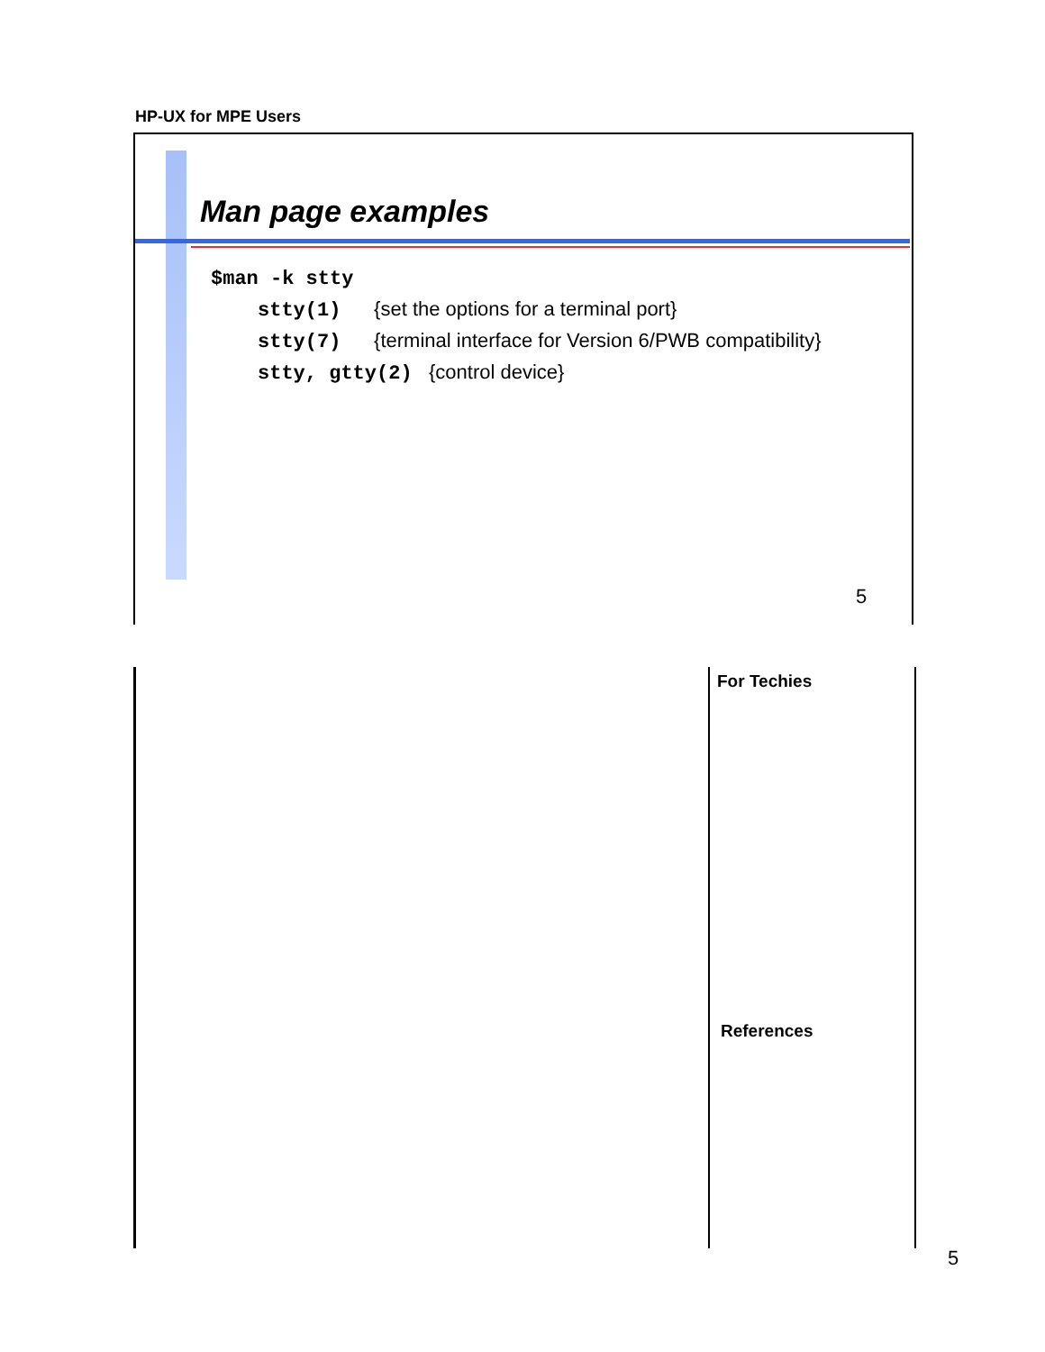HP-UX for MPE Users
Man page examples
$man -k stty
stty(1) {set the options for a terminal port}
stty(7) {terminal interface for Version 6/PWB compatibility}
stty, gtty(2) {control device}
5
For Techies
References
5